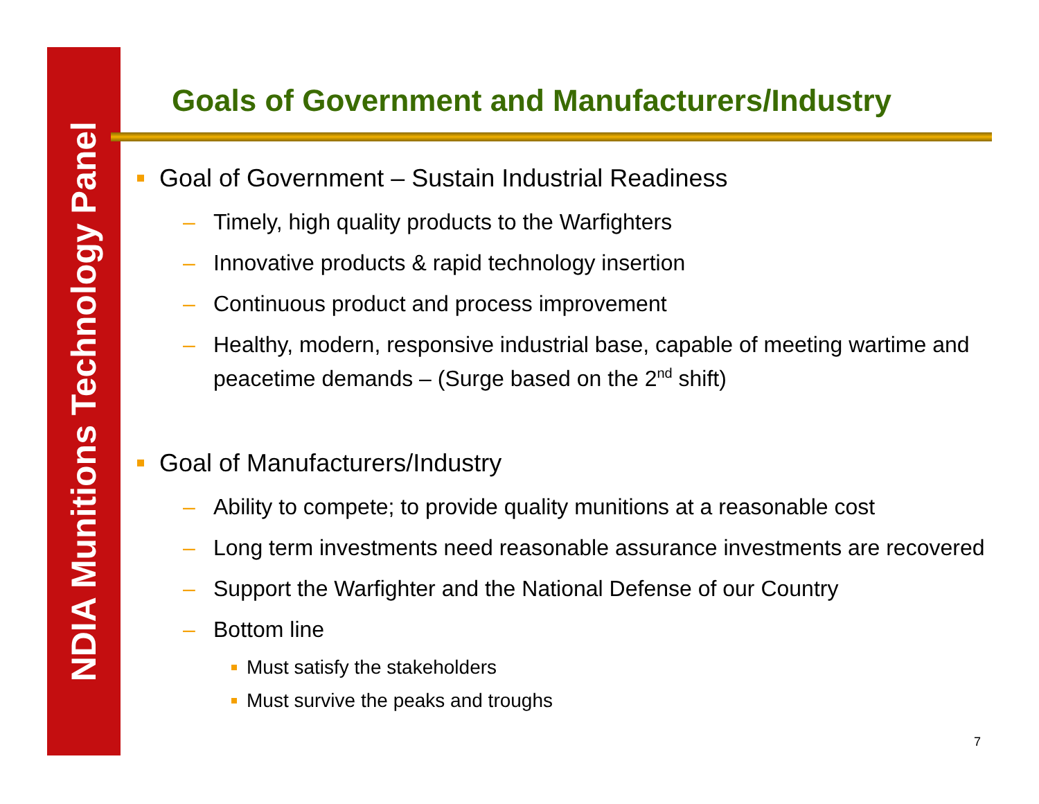NDIA Munitions Technology Panel
Goals of Government and Manufacturers/Industry
Goal of Government – Sustain Industrial Readiness
– Timely, high quality products to the Warfighters
– Innovative products & rapid technology insertion
– Continuous product and process improvement
– Healthy, modern, responsive industrial base, capable of meeting wartime and peacetime demands – (Surge based on the 2<sup>nd</sup> shift)
Goal of Manufacturers/Industry
– Ability to compete; to provide quality munitions at a reasonable cost
– Long term investments need reasonable assurance investments are recovered
– Support the Warfighter and the National Defense of our Country
– Bottom line
Must satisfy the stakeholders
Must survive the peaks and troughs
7